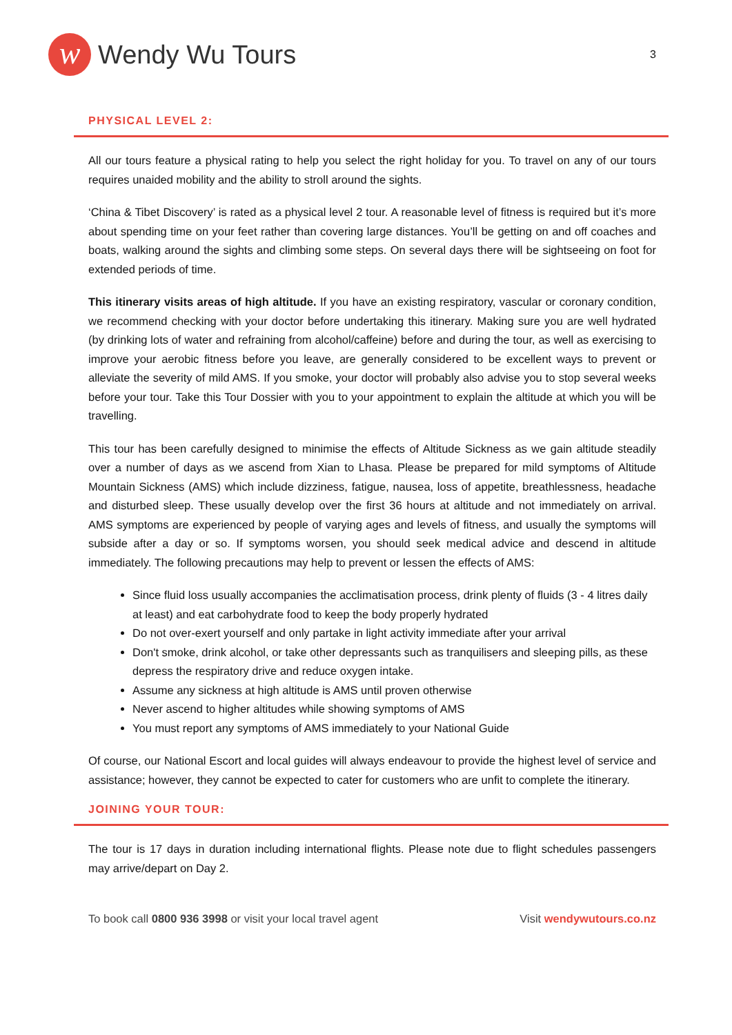w
Wendy Wu Tours
3
PHYSICAL LEVEL 2:
All our tours feature a physical rating to help you select the right holiday for you. To travel on any of our tours requires unaided mobility and the ability to stroll around the sights.
‘China & Tibet Discovery’ is rated as a physical level 2 tour. A reasonable level of fitness is required but it’s more about spending time on your feet rather than covering large distances. You’ll be getting on and off coaches and boats, walking around the sights and climbing some steps. On several days there will be sightseeing on foot for extended periods of time.
This itinerary visits areas of high altitude. If you have an existing respiratory, vascular or coronary condition, we recommend checking with your doctor before undertaking this itinerary. Making sure you are well hydrated (by drinking lots of water and refraining from alcohol/caffeine) before and during the tour, as well as exercising to improve your aerobic fitness before you leave, are generally considered to be excellent ways to prevent or alleviate the severity of mild AMS. If you smoke, your doctor will probably also advise you to stop several weeks before your tour. Take this Tour Dossier with you to your appointment to explain the altitude at which you will be travelling.
This tour has been carefully designed to minimise the effects of Altitude Sickness as we gain altitude steadily over a number of days as we ascend from Xian to Lhasa. Please be prepared for mild symptoms of Altitude Mountain Sickness (AMS) which include dizziness, fatigue, nausea, loss of appetite, breathlessness, headache and disturbed sleep. These usually develop over the first 36 hours at altitude and not immediately on arrival. AMS symptoms are experienced by people of varying ages and levels of fitness, and usually the symptoms will subside after a day or so. If symptoms worsen, you should seek medical advice and descend in altitude immediately. The following precautions may help to prevent or lessen the effects of AMS:
Since fluid loss usually accompanies the acclimatisation process, drink plenty of fluids (3 - 4 litres daily at least) and eat carbohydrate food to keep the body properly hydrated
Do not over-exert yourself and only partake in light activity immediate after your arrival
Don't smoke, drink alcohol, or take other depressants such as tranquilisers and sleeping pills, as these depress the respiratory drive and reduce oxygen intake.
Assume any sickness at high altitude is AMS until proven otherwise
Never ascend to higher altitudes while showing symptoms of AMS
You must report any symptoms of AMS immediately to your National Guide
Of course, our National Escort and local guides will always endeavour to provide the highest level of service and assistance; however, they cannot be expected to cater for customers who are unfit to complete the itinerary.
JOINING YOUR TOUR:
The tour is 17 days in duration including international flights. Please note due to flight schedules passengers may arrive/depart on Day 2.
To book call 0800 936 3998 or visit your local travel agent
Visit wendywutours.co.nz